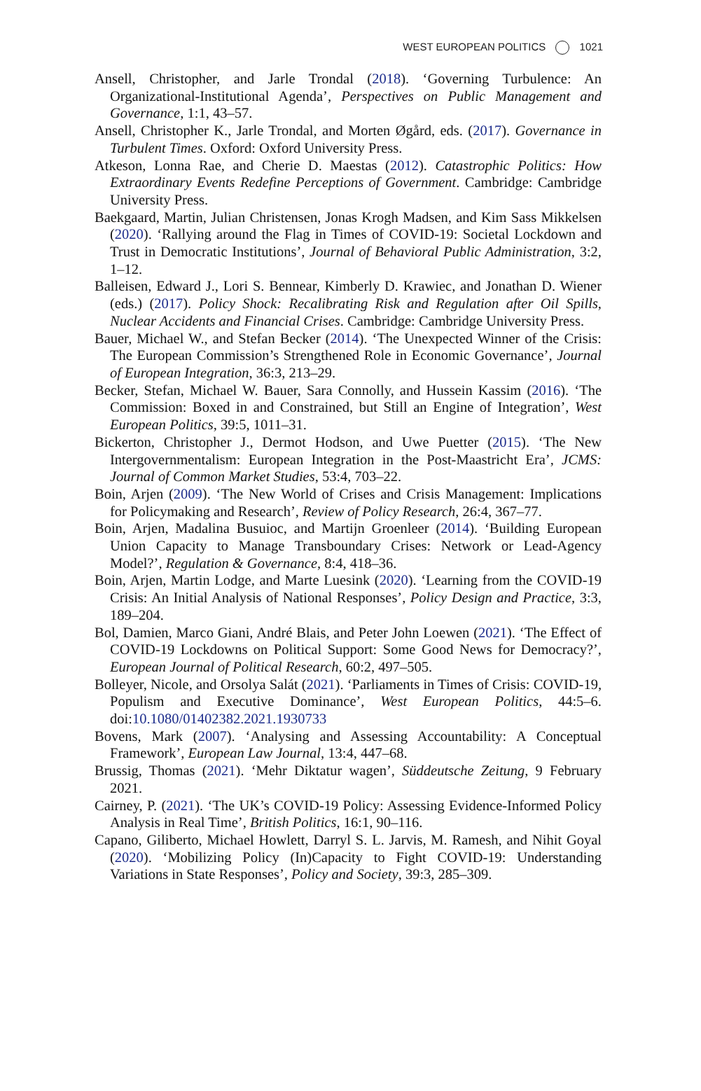WEST EUROPEAN POLITICS 1021
Ansell, Christopher, and Jarle Trondal (2018). ‘Governing Turbulence: An Organizational-Institutional Agenda’, Perspectives on Public Management and Governance, 1:1, 43–57.
Ansell, Christopher K., Jarle Trondal, and Morten Øgård, eds. (2017). Governance in Turbulent Times. Oxford: Oxford University Press.
Atkeson, Lonna Rae, and Cherie D. Maestas (2012). Catastrophic Politics: How Extraordinary Events Redefine Perceptions of Government. Cambridge: Cambridge University Press.
Baekgaard, Martin, Julian Christensen, Jonas Krogh Madsen, and Kim Sass Mikkelsen (2020). ‘Rallying around the Flag in Times of COVID-19: Societal Lockdown and Trust in Democratic Institutions’, Journal of Behavioral Public Administration, 3:2, 1–12.
Balleisen, Edward J., Lori S. Bennear, Kimberly D. Krawiec, and Jonathan D. Wiener (eds.) (2017). Policy Shock: Recalibrating Risk and Regulation after Oil Spills, Nuclear Accidents and Financial Crises. Cambridge: Cambridge University Press.
Bauer, Michael W., and Stefan Becker (2014). ‘The Unexpected Winner of the Crisis: The European Commission’s Strengthened Role in Economic Governance’, Journal of European Integration, 36:3, 213–29.
Becker, Stefan, Michael W. Bauer, Sara Connolly, and Hussein Kassim (2016). ‘The Commission: Boxed in and Constrained, but Still an Engine of Integration’, West European Politics, 39:5, 1011–31.
Bickerton, Christopher J., Dermot Hodson, and Uwe Puetter (2015). ‘The New Intergovernmentalism: European Integration in the Post-Maastricht Era’, JCMS: Journal of Common Market Studies, 53:4, 703–22.
Boin, Arjen (2009). ‘The New World of Crises and Crisis Management: Implications for Policymaking and Research’, Review of Policy Research, 26:4, 367–77.
Boin, Arjen, Madalina Busuioc, and Martijn Groenleer (2014). ‘Building European Union Capacity to Manage Transboundary Crises: Network or Lead-Agency Model?’, Regulation & Governance, 8:4, 418–36.
Boin, Arjen, Martin Lodge, and Marte Luesink (2020). ‘Learning from the COVID-19 Crisis: An Initial Analysis of National Responses’, Policy Design and Practice, 3:3, 189–204.
Bol, Damien, Marco Giani, André Blais, and Peter John Loewen (2021). ‘The Effect of COVID-19 Lockdowns on Political Support: Some Good News for Democracy?’, European Journal of Political Research, 60:2, 497–505.
Bolleyer, Nicole, and Orsolya Salát (2021). ‘Parliaments in Times of Crisis: COVID-19, Populism and Executive Dominance’, West European Politics, 44:5–6. doi:10.1080/01402382.2021.1930733
Bovens, Mark (2007). ‘Analysing and Assessing Accountability: A Conceptual Framework’, European Law Journal, 13:4, 447–68.
Brussig, Thomas (2021). ‘Mehr Diktatur wagen’, Süddeutsche Zeitung, 9 February 2021.
Cairney, P. (2021). ‘The UK’s COVID-19 Policy: Assessing Evidence-Informed Policy Analysis in Real Time’, British Politics, 16:1, 90–116.
Capano, Giliberto, Michael Howlett, Darryl S. L. Jarvis, M. Ramesh, and Nihit Goyal (2020). ‘Mobilizing Policy (In)Capacity to Fight COVID-19: Understanding Variations in State Responses’, Policy and Society, 39:3, 285–309.